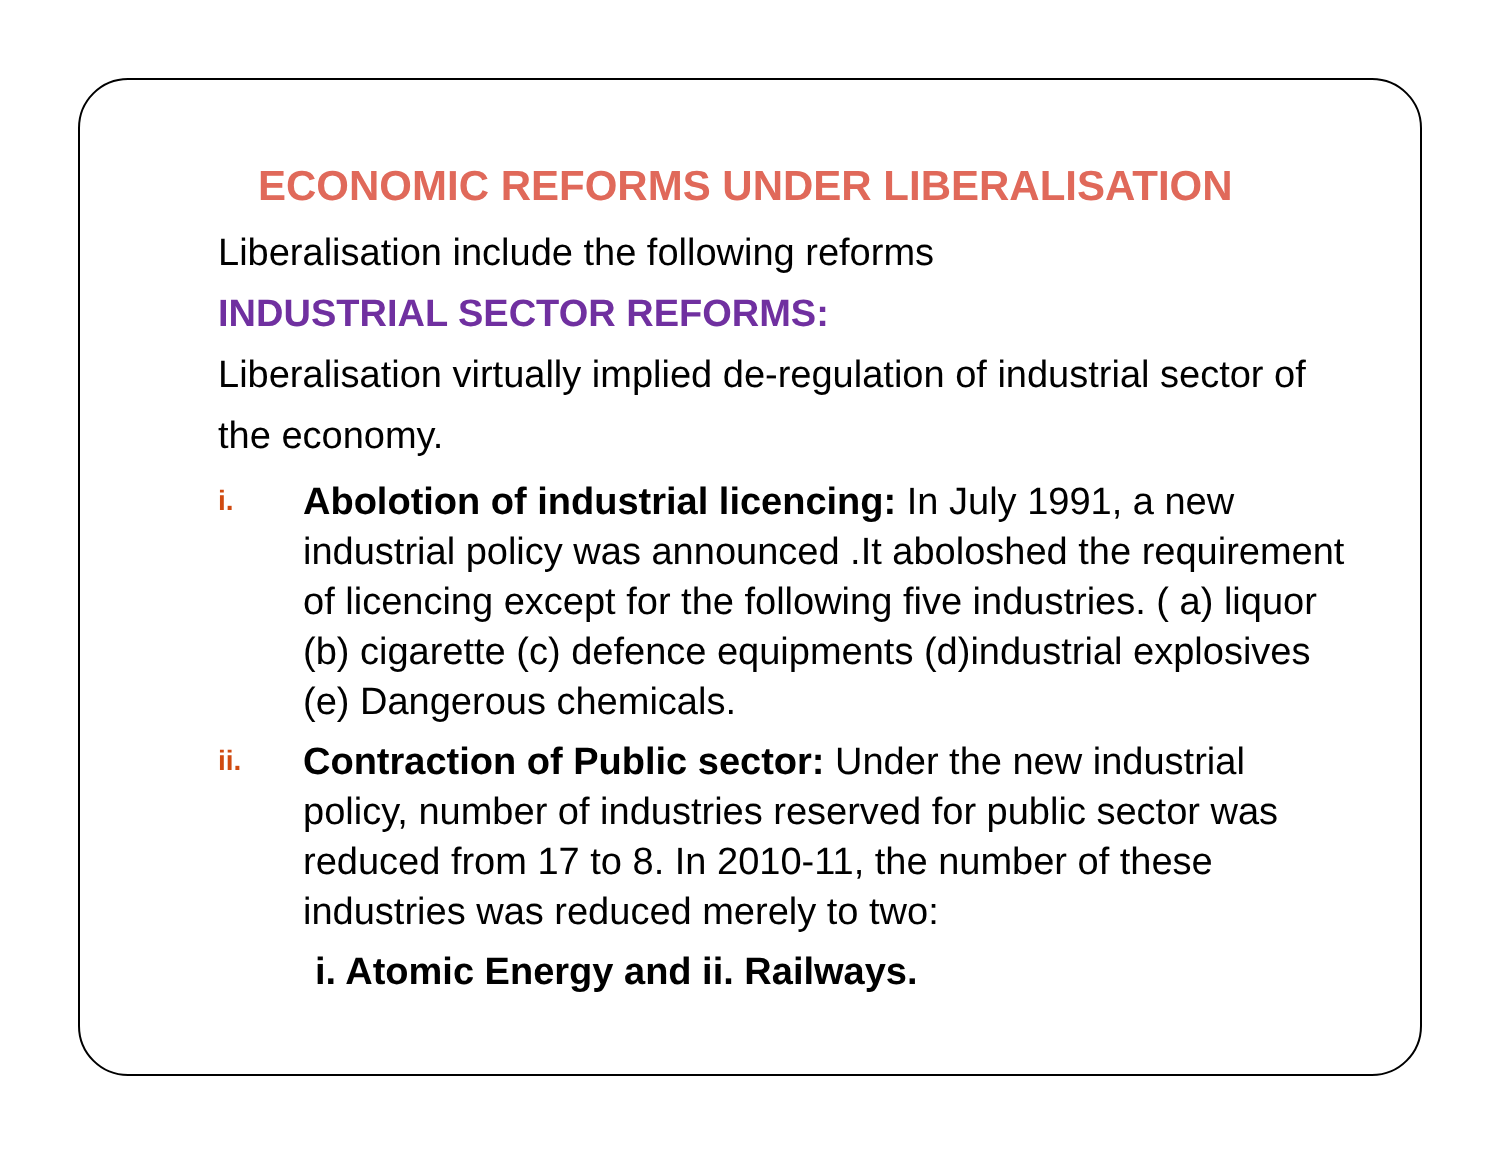ECONOMIC REFORMS UNDER LIBERALISATION
Liberalisation include the following reforms
INDUSTRIAL SECTOR REFORMS:
Liberalisation virtually implied de-regulation of industrial sector of the economy.
i. Abolotion of industrial licencing: In July 1991, a new industrial policy was announced .It aboloshed the requirement of licencing except for the following five industries. ( a) liquor (b) cigarette (c) defence equipments (d)industrial explosives (e) Dangerous chemicals.
ii. Contraction of Public sector: Under the new industrial policy, number of industries reserved for public sector was reduced from 17 to 8. In 2010-11, the number of these industries was reduced merely to two:
i. Atomic Energy and ii. Railways.